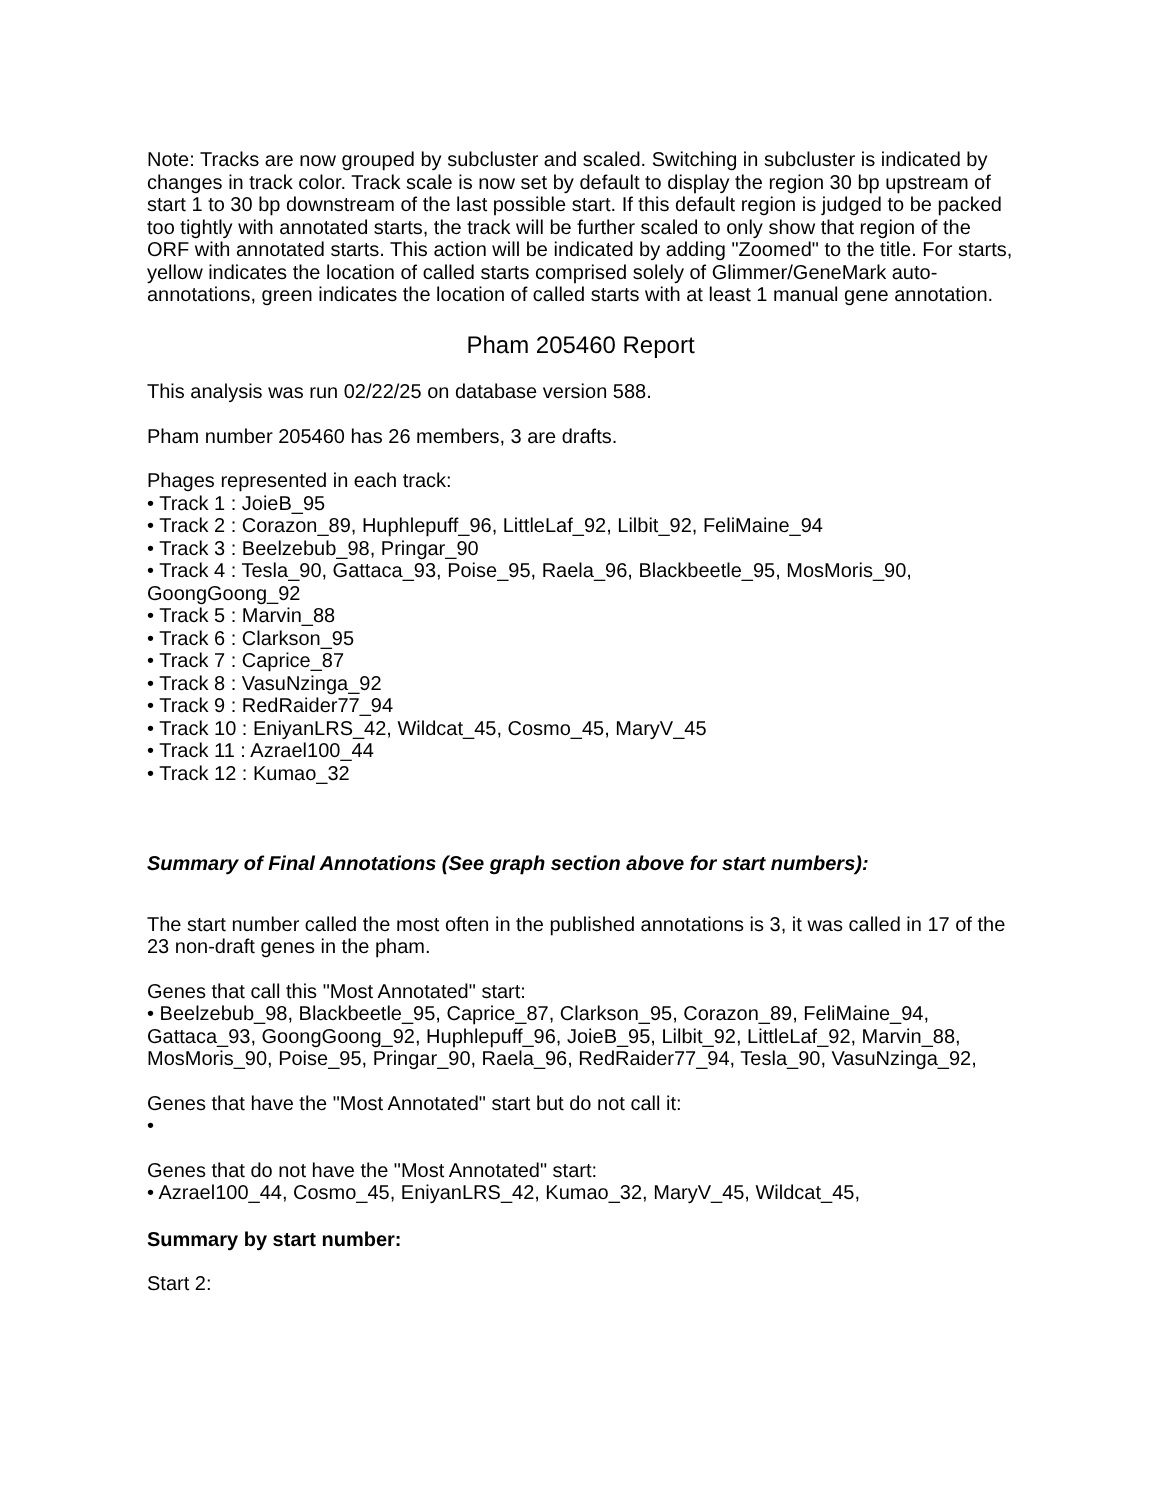Note: Tracks are now grouped by subcluster and scaled. Switching in subcluster is indicated by changes in track color. Track scale is now set by default to display the region 30 bp upstream of start 1 to 30 bp downstream of the last possible start. If this default region is judged to be packed too tightly with annotated starts, the track will be further scaled to only show that region of the ORF with annotated starts. This action will be indicated by adding "Zoomed" to the title. For starts, yellow indicates the location of called starts comprised solely of Glimmer/GeneMark auto-annotations, green indicates the location of called starts with at least 1 manual gene annotation.
Pham 205460 Report
This analysis was run 02/22/25 on database version 588.
Pham number 205460 has 26 members, 3 are drafts.
Phages represented in each track:
• Track 1 : JoieB_95
• Track 2 : Corazon_89, Huphlepuff_96, LittleLaf_92, Lilbit_92, FeliMaine_94
• Track 3 : Beelzebub_98, Pringar_90
• Track 4 : Tesla_90, Gattaca_93, Poise_95, Raela_96, Blackbeetle_95, MosMoris_90, GoongGoong_92
• Track 5 : Marvin_88
• Track 6 : Clarkson_95
• Track 7 : Caprice_87
• Track 8 : VasuNzinga_92
• Track 9 : RedRaider77_94
• Track 10 : EniyanLRS_42, Wildcat_45, Cosmo_45, MaryV_45
• Track 11 : Azrael100_44
• Track 12 : Kumao_32
Summary of Final Annotations (See graph section above for start numbers):
The start number called the most often in the published annotations is 3, it was called in 17 of the 23 non-draft genes in the pham.
Genes that call this "Most Annotated" start:
• Beelzebub_98, Blackbeetle_95, Caprice_87, Clarkson_95, Corazon_89, FeliMaine_94, Gattaca_93, GoongGoong_92, Huphlepuff_96, JoieB_95, Lilbit_92, LittleLaf_92, Marvin_88, MosMoris_90, Poise_95, Pringar_90, Raela_96, RedRaider77_94, Tesla_90, VasuNzinga_92,
Genes that have the "Most Annotated" start but do not call it:
•
Genes that do not have the "Most Annotated" start:
• Azrael100_44, Cosmo_45, EniyanLRS_42, Kumao_32, MaryV_45, Wildcat_45,
Summary by start number:
Start 2: